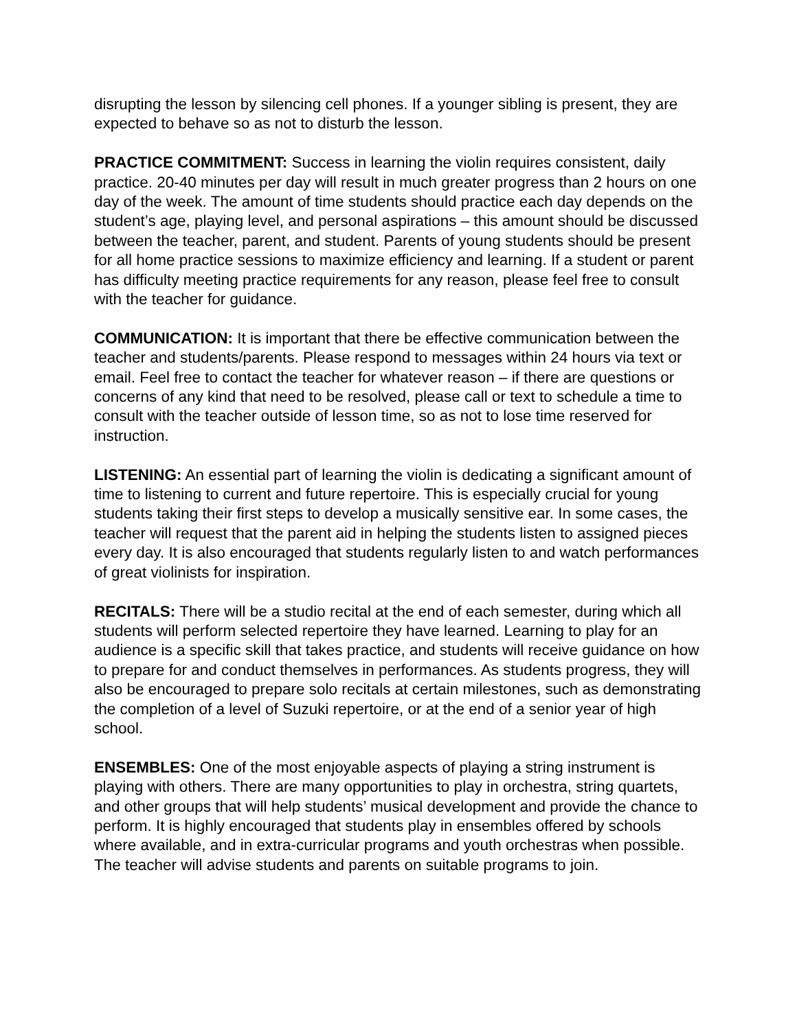disrupting the lesson by silencing cell phones. If a younger sibling is present, they are expected to behave so as not to disturb the lesson.
PRACTICE COMMITMENT: Success in learning the violin requires consistent, daily practice. 20-40 minutes per day will result in much greater progress than 2 hours on one day of the week. The amount of time students should practice each day depends on the student’s age, playing level, and personal aspirations – this amount should be discussed between the teacher, parent, and student. Parents of young students should be present for all home practice sessions to maximize efficiency and learning. If a student or parent has difficulty meeting practice requirements for any reason, please feel free to consult with the teacher for guidance.
COMMUNICATION: It is important that there be effective communication between the teacher and students/parents. Please respond to messages within 24 hours via text or email. Feel free to contact the teacher for whatever reason – if there are questions or concerns of any kind that need to be resolved, please call or text to schedule a time to consult with the teacher outside of lesson time, so as not to lose time reserved for instruction.
LISTENING: An essential part of learning the violin is dedicating a significant amount of time to listening to current and future repertoire. This is especially crucial for young students taking their first steps to develop a musically sensitive ear. In some cases, the teacher will request that the parent aid in helping the students listen to assigned pieces every day. It is also encouraged that students regularly listen to and watch performances of great violinists for inspiration.
RECITALS: There will be a studio recital at the end of each semester, during which all students will perform selected repertoire they have learned. Learning to play for an audience is a specific skill that takes practice, and students will receive guidance on how to prepare for and conduct themselves in performances. As students progress, they will also be encouraged to prepare solo recitals at certain milestones, such as demonstrating the completion of a level of Suzuki repertoire, or at the end of a senior year of high school.
ENSEMBLES: One of the most enjoyable aspects of playing a string instrument is playing with others. There are many opportunities to play in orchestra, string quartets, and other groups that will help students’ musical development and provide the chance to perform. It is highly encouraged that students play in ensembles offered by schools where available, and in extra-curricular programs and youth orchestras when possible. The teacher will advise students and parents on suitable programs to join.